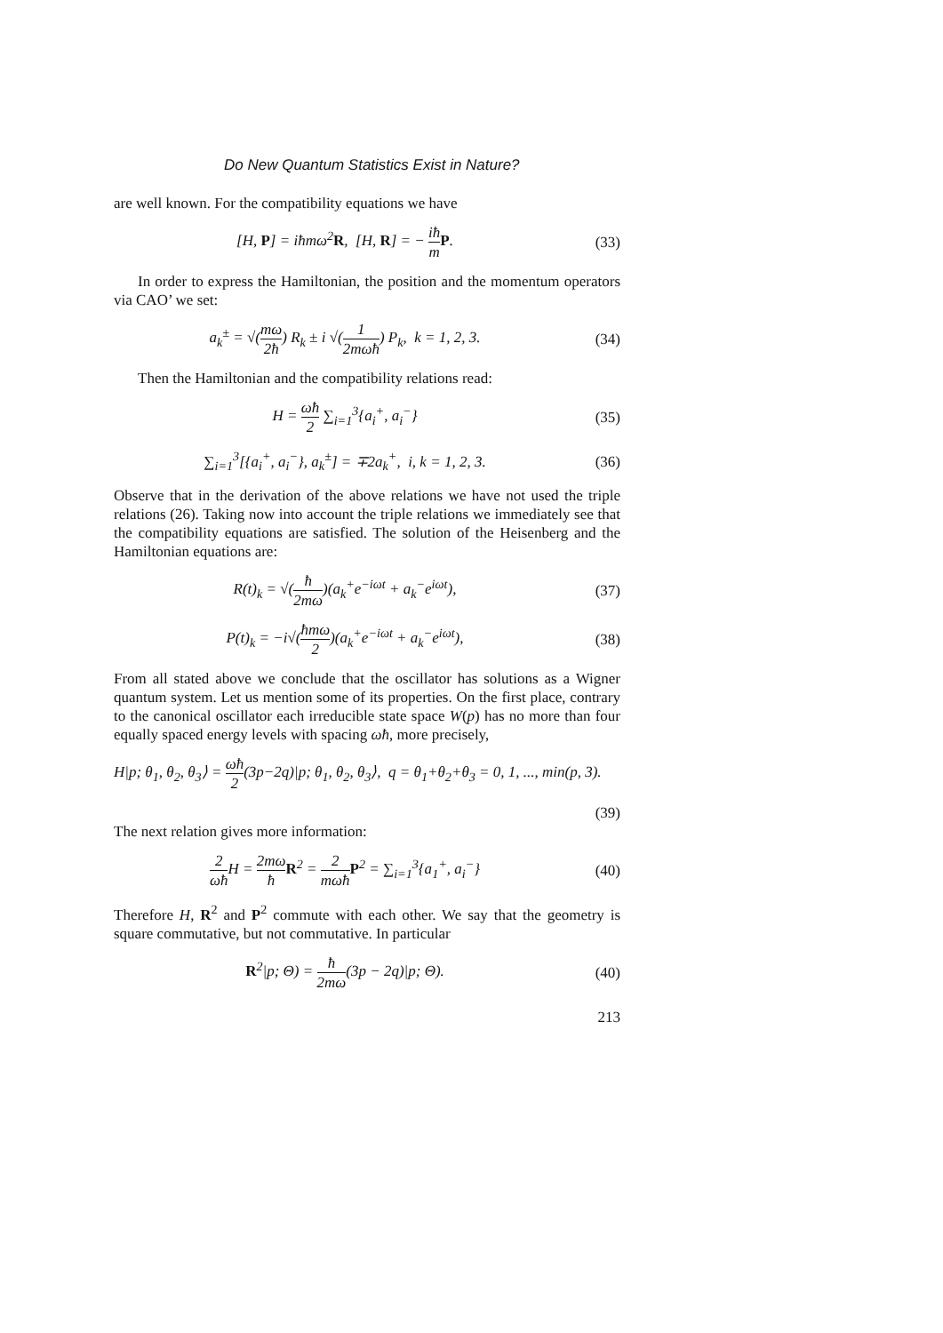Do New Quantum Statistics Exist in Nature?
are well known. For the compatibility equations we have
[H, P] = iħmω<sup>2</sup>R, [H, R] = − iħ m P.
(33)
In order to express the Hamiltonian, the position and the momentum operators via CAO’ we set:
a<sub>k</sub><sup>±</sup> = √(mω 2ħ) R<sub>k</sub> ± i √(1 2mωħ) P<sub>k</sub>, k = 1, 2, 3.
(34)
Then the Hamiltonian and the compatibility relations read:
H = ωħ 2 ∑<sub>i=1</sub><sup>3</sup>{a<sub>i</sub><sup>+</sup>, a<sub>i</sub><sup>−</sup>} (35)
∑<sub>i=1</sub><sup>3</sup>[{a<sub>i</sub><sup>+</sup>, a<sub>i</sub><sup>−</sup>}, a<sub>k</sub><sup>±</sup>] = ∓2a<sub>k</sub><sup>+</sup>, i, k = 1, 2, 3.
(36)
Observe that in the derivation of the above relations we have not used the triple relations (26). Taking now into account the triple relations we immediately see that the compatibility equations are satisfied. The solution of the Heisenberg and the Hamiltonian equations are:
R(t)<sub>k</sub> = √(ħ 2mω)(a<sub>k</sub><sup>+</sup>e<sup>−iωt</sup> + a<sub>k</sub><sup>−</sup>e<sup>iωt</sup>),
(37)
P(t)<sub>k</sub> = −i√(ħmω 2)(a<sub>k</sub><sup>+</sup>e<sup>−iωt</sup> + a<sub>k</sub><sup>−</sup>e<sup>iωt</sup>),
(38)
From all stated above we conclude that the oscillator has solutions as a Wigner quantum system. Let us mention some of its properties. On the first place, contrary to the canonical oscillator each irreducible state space W(p) has no more than four equally spaced energy levels with spacing ωħ, more precisely,
H|p; θ<sub>1</sub>, θ<sub>2</sub>, θ<sub>3</sub>⟩ = ωħ 2(3p−2q)|p; θ<sub>1</sub>, θ<sub>2</sub>, θ<sub>3</sub>⟩, q = θ<sub>1</sub>+θ<sub>2</sub>+θ<sub>3</sub> = 0, 1, ..., min(p, 3).
(39)
The next relation gives more information:
2 ωħ H = 2mω ħ R<sup>2</sup> = 2 mωħ P<sup>2</sup> = ∑<sub>i=1</sub><sup>3</sup>{a<sub>1</sub><sup>+</sup>, a<sub>i</sub><sup>−</sup>}
(40)
Therefore H, R<sup>2</sup> and P<sup>2</sup> commute with each other. We say that the geometry is square commutative, but not commutative. In particular
R<sup>2</sup>|p; Θ) = ħ 2mω(3p − 2q)|p; Θ).
(40)
213